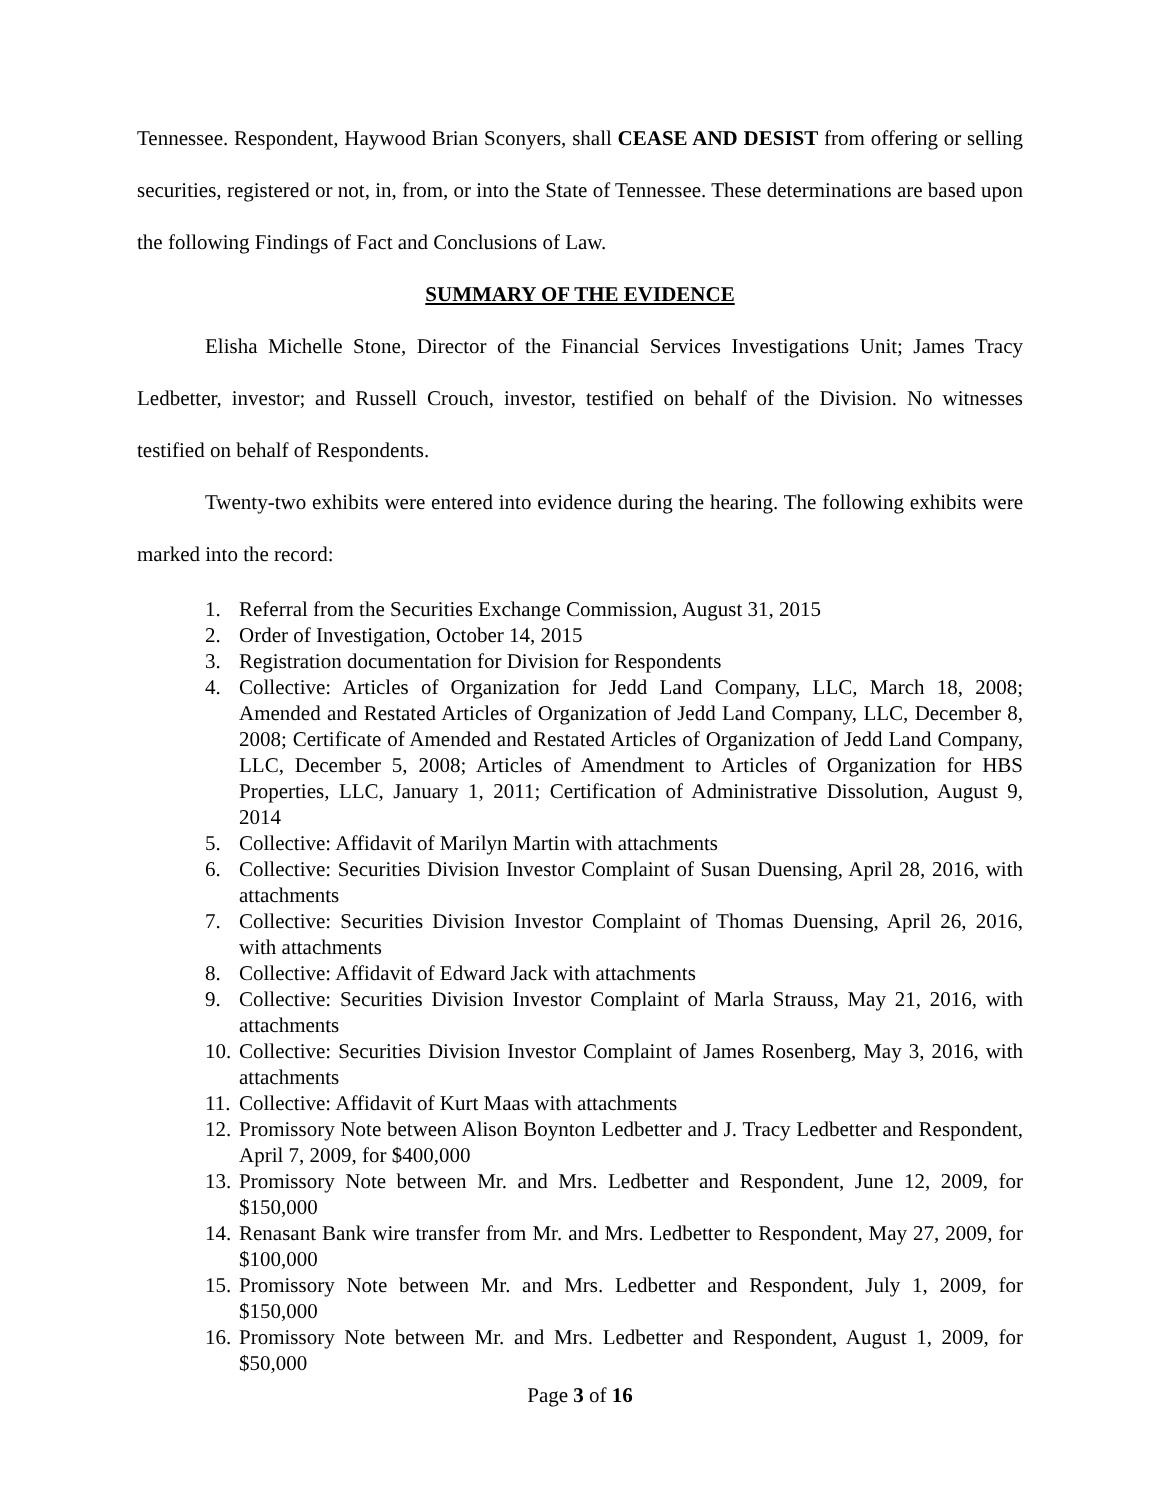Tennessee. Respondent, Haywood Brian Sconyers, shall CEASE AND DESIST from offering or selling securities, registered or not, in, from, or into the State of Tennessee. These determinations are based upon the following Findings of Fact and Conclusions of Law.
SUMMARY OF THE EVIDENCE
Elisha Michelle Stone, Director of the Financial Services Investigations Unit; James Tracy Ledbetter, investor; and Russell Crouch, investor, testified on behalf of the Division. No witnesses testified on behalf of Respondents.
Twenty-two exhibits were entered into evidence during the hearing. The following exhibits were marked into the record:
1. Referral from the Securities Exchange Commission, August 31, 2015
2. Order of Investigation, October 14, 2015
3. Registration documentation for Division for Respondents
4. Collective: Articles of Organization for Jedd Land Company, LLC, March 18, 2008; Amended and Restated Articles of Organization of Jedd Land Company, LLC, December 8, 2008; Certificate of Amended and Restated Articles of Organization of Jedd Land Company, LLC, December 5, 2008; Articles of Amendment to Articles of Organization for HBS Properties, LLC, January 1, 2011; Certification of Administrative Dissolution, August 9, 2014
5. Collective: Affidavit of Marilyn Martin with attachments
6. Collective: Securities Division Investor Complaint of Susan Duensing, April 28, 2016, with attachments
7. Collective: Securities Division Investor Complaint of Thomas Duensing, April 26, 2016, with attachments
8. Collective: Affidavit of Edward Jack with attachments
9. Collective: Securities Division Investor Complaint of Marla Strauss, May 21, 2016, with attachments
10. Collective: Securities Division Investor Complaint of James Rosenberg, May 3, 2016, with attachments
11. Collective: Affidavit of Kurt Maas with attachments
12. Promissory Note between Alison Boynton Ledbetter and J. Tracy Ledbetter and Respondent, April 7, 2009, for $400,000
13. Promissory Note between Mr. and Mrs. Ledbetter and Respondent, June 12, 2009, for $150,000
14. Renasant Bank wire transfer from Mr. and Mrs. Ledbetter to Respondent, May 27, 2009, for $100,000
15. Promissory Note between Mr. and Mrs. Ledbetter and Respondent, July 1, 2009, for $150,000
16. Promissory Note between Mr. and Mrs. Ledbetter and Respondent, August 1, 2009, for $50,000
Page 3 of 16